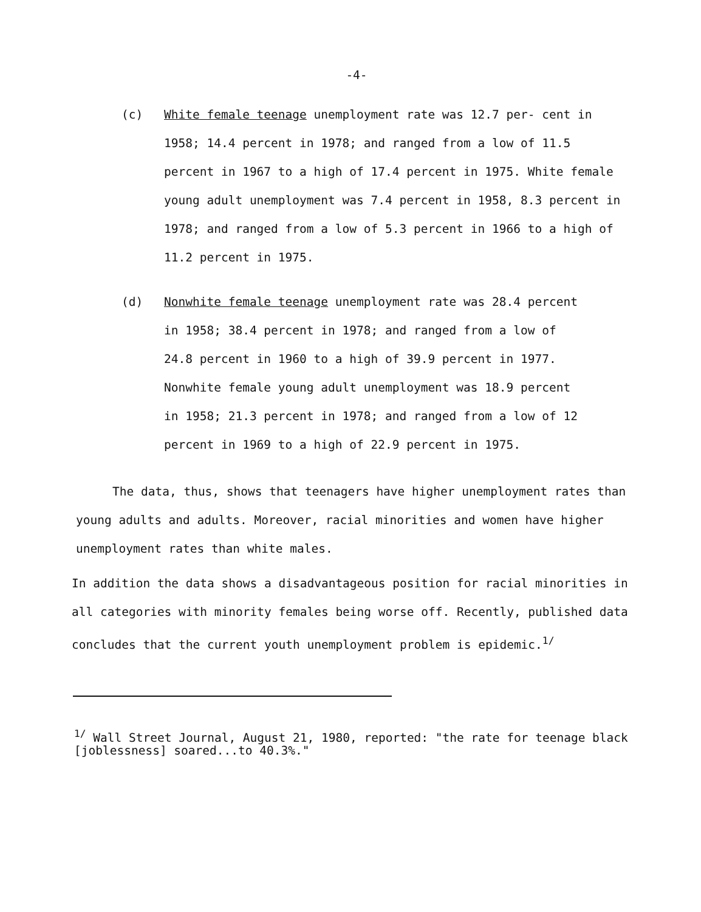-4-
(c) White female teenage unemployment rate was 12.7 per- cent in 1958; 14.4 percent in 1978; and ranged from a low of 11.5 percent in 1967 to a high of 17.4 percent in 1975. White female young adult unemployment was 7.4 percent in 1958, 8.3 percent in 1978; and ranged from a low of 5.3 percent in 1966 to a high of 11.2 percent in 1975.
(d) Nonwhite female teenage unemployment rate was 28.4 percent in 1958; 38.4 percent in 1978; and ranged from a low of 24.8 percent in 1960 to a high of 39.9 percent in 1977. Nonwhite female young adult unemployment was 18.9 percent in 1958; 21.3 percent in 1978; and ranged from a low of 12 percent in 1969 to a high of 22.9 percent in 1975.
The data, thus, shows that teenagers have higher unemployment rates than young adults and adults. Moreover, racial minorities and women have higher unemployment rates than white males.
In addition the data shows a disadvantageous position for racial minorities in all categories with minority females being worse off. Recently, published data concludes that the current youth unemployment problem is epidemic.<sup>1/</sup>
<sup>1/</sup> Wall Street Journal, August 21, 1980, reported: "the rate for teenage black [joblessness] soared...to 40.3%."